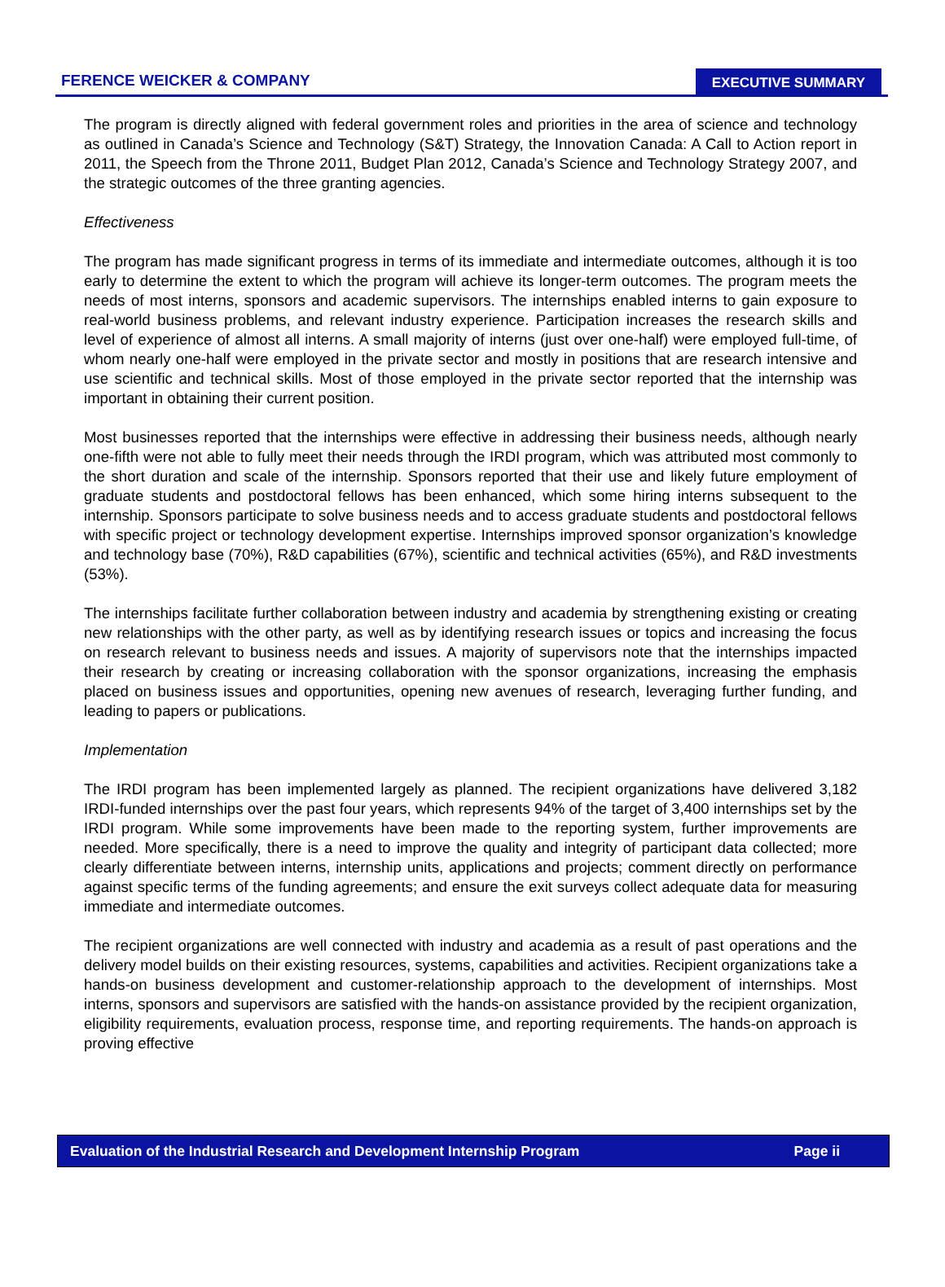FERENCE WEICKER & COMPANY
EXECUTIVE SUMMARY
The program is directly aligned with federal government roles and priorities in the area of science and technology as outlined in Canada’s Science and Technology (S&T) Strategy, the Innovation Canada: A Call to Action report in 2011, the Speech from the Throne 2011, Budget Plan 2012, Canada’s Science and Technology Strategy 2007, and the strategic outcomes of the three granting agencies.
Effectiveness
The program has made significant progress in terms of its immediate and intermediate outcomes, although it is too early to determine the extent to which the program will achieve its longer-term outcomes. The program meets the needs of most interns, sponsors and academic supervisors. The internships enabled interns to gain exposure to real-world business problems, and relevant industry experience. Participation increases the research skills and level of experience of almost all interns. A small majority of interns (just over one-half) were employed full-time, of whom nearly one-half were employed in the private sector and mostly in positions that are research intensive and use scientific and technical skills. Most of those employed in the private sector reported that the internship was important in obtaining their current position.
Most businesses reported that the internships were effective in addressing their business needs, although nearly one-fifth were not able to fully meet their needs through the IRDI program, which was attributed most commonly to the short duration and scale of the internship. Sponsors reported that their use and likely future employment of graduate students and postdoctoral fellows has been enhanced, which some hiring interns subsequent to the internship. Sponsors participate to solve business needs and to access graduate students and postdoctoral fellows with specific project or technology development expertise. Internships improved sponsor organization’s knowledge and technology base (70%), R&D capabilities (67%), scientific and technical activities (65%), and R&D investments (53%).
The internships facilitate further collaboration between industry and academia by strengthening existing or creating new relationships with the other party, as well as by identifying research issues or topics and increasing the focus on research relevant to business needs and issues. A majority of supervisors note that the internships impacted their research by creating or increasing collaboration with the sponsor organizations, increasing the emphasis placed on business issues and opportunities, opening new avenues of research, leveraging further funding, and leading to papers or publications.
Implementation
The IRDI program has been implemented largely as planned. The recipient organizations have delivered 3,182 IRDI-funded internships over the past four years, which represents 94% of the target of 3,400 internships set by the IRDI program. While some improvements have been made to the reporting system, further improvements are needed. More specifically, there is a need to improve the quality and integrity of participant data collected; more clearly differentiate between interns, internship units, applications and projects; comment directly on performance against specific terms of the funding agreements; and ensure the exit surveys collect adequate data for measuring immediate and intermediate outcomes.
The recipient organizations are well connected with industry and academia as a result of past operations and the delivery model builds on their existing resources, systems, capabilities and activities. Recipient organizations take a hands-on business development and customer-relationship approach to the development of internships. Most interns, sponsors and supervisors are satisfied with the hands-on assistance provided by the recipient organization, eligibility requirements, evaluation process, response time, and reporting requirements. The hands-on approach is proving effective
Evaluation of the Industrial Research and Development Internship Program Page ii